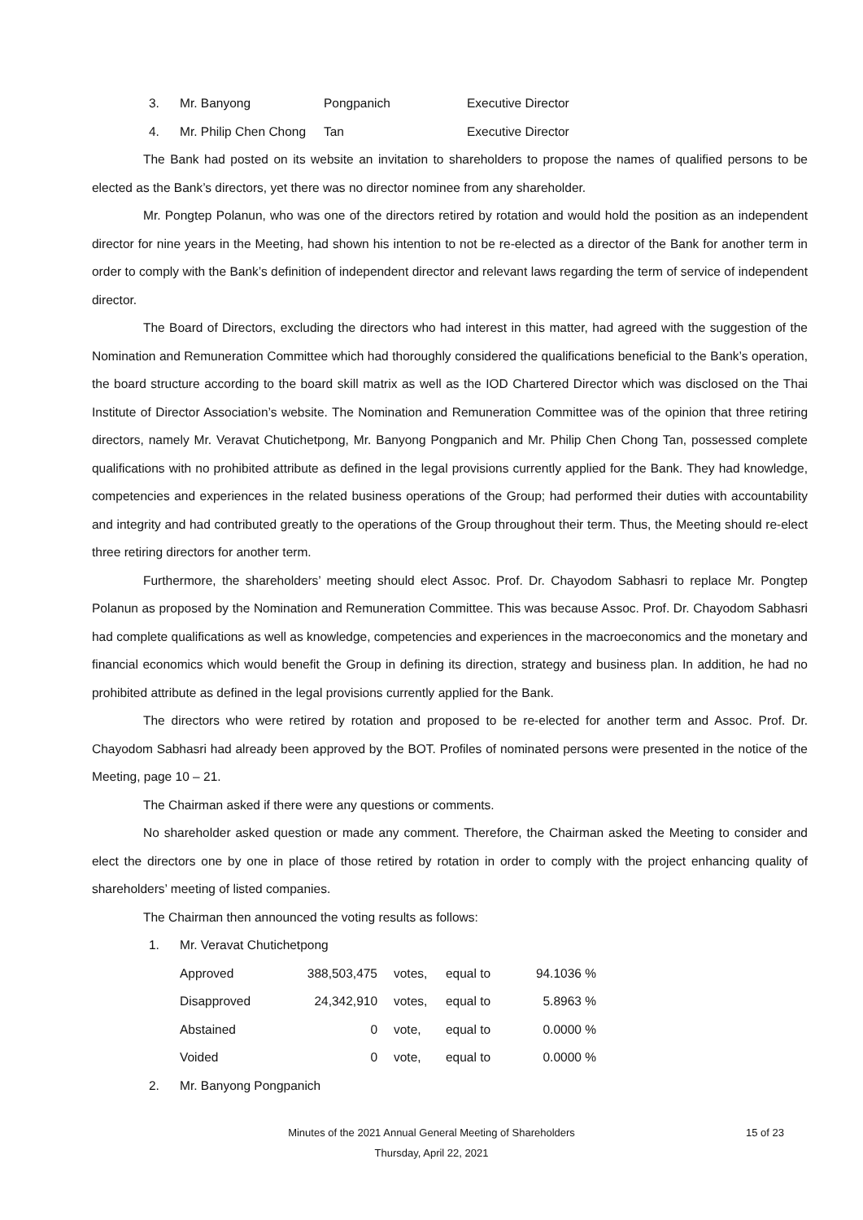| 3. | Mr. Banyong | Pongpanich | Executive Director |
| 4. | Mr. Philip Chen Chong | Tan | Executive Director |
The Bank had posted on its website an invitation to shareholders to propose the names of qualified persons to be elected as the Bank’s directors, yet there was no director nominee from any shareholder.
Mr. Pongtep Polanun, who was one of the directors retired by rotation and would hold the position as an independent director for nine years in the Meeting, had shown his intention to not be re-elected as a director of the Bank for another term in order to comply with the Bank’s definition of independent director and relevant laws regarding the term of service of independent director.
The Board of Directors, excluding the directors who had interest in this matter, had agreed with the suggestion of the Nomination and Remuneration Committee which had thoroughly considered the qualifications beneficial to the Bank’s operation, the board structure according to the board skill matrix as well as the IOD Chartered Director which was disclosed on the Thai Institute of Director Association’s website. The Nomination and Remuneration Committee was of the opinion that three retiring directors, namely Mr. Veravat Chutichetpong, Mr. Banyong Pongpanich and Mr. Philip Chen Chong Tan, possessed complete qualifications with no prohibited attribute as defined in the legal provisions currently applied for the Bank. They had knowledge, competencies and experiences in the related business operations of the Group; had performed their duties with accountability and integrity and had contributed greatly to the operations of the Group throughout their term. Thus, the Meeting should re-elect three retiring directors for another term.
Furthermore, the shareholders’ meeting should elect Assoc. Prof. Dr. Chayodom Sabhasri to replace Mr. Pongtep Polanun as proposed by the Nomination and Remuneration Committee. This was because Assoc. Prof. Dr. Chayodom Sabhasri had complete qualifications as well as knowledge, competencies and experiences in the macroeconomics and the monetary and financial economics which would benefit the Group in defining its direction, strategy and business plan. In addition, he had no prohibited attribute as defined in the legal provisions currently applied for the Bank.
The directors who were retired by rotation and proposed to be re-elected for another term and Assoc. Prof. Dr. Chayodom Sabhasri had already been approved by the BOT. Profiles of nominated persons were presented in the notice of the Meeting, page 10 – 21.
The Chairman asked if there were any questions or comments.
No shareholder asked question or made any comment. Therefore, the Chairman asked the Meeting to consider and elect the directors one by one in place of those retired by rotation in order to comply with the project enhancing quality of shareholders’ meeting of listed companies.
The Chairman then announced the voting results as follows:
| 1. | Mr. Veravat Chutichetpong | | | | |
| | Approved | 388,503,475 | votes, | equal to | 94.1036 % |
| | Disapproved | 24,342,910 | votes, | equal to | 5.8963 % |
| | Abstained | 0 | vote, | equal to | 0.0000 % |
| | Voided | 0 | vote, | equal to | 0.0000 % |
| 2. | Mr. Banyong Pongpanich | | | | |
Minutes of the 2021 Annual General Meeting of Shareholders 15 of 23
Thursday, April 22, 2021